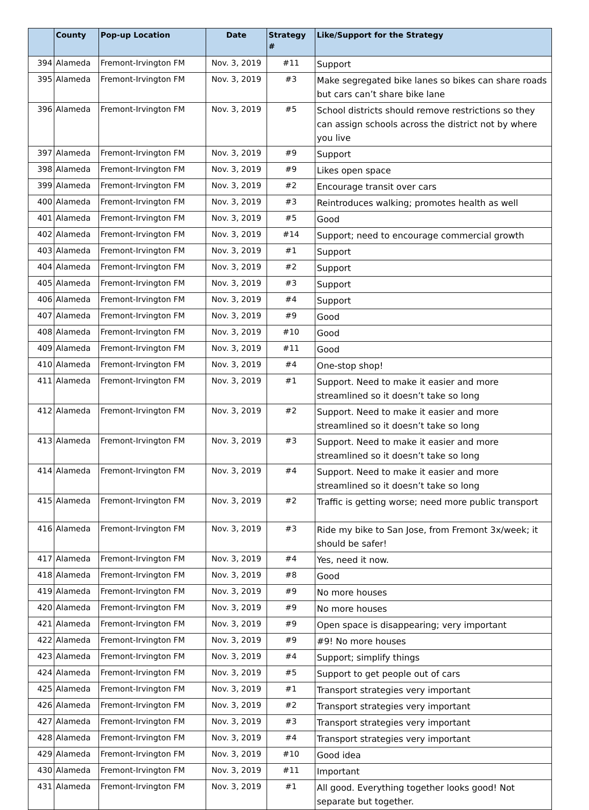| | County | Pop-up Location | Date | Strategy # | Like/Support for the Strategy |
| --- | --- | --- | --- | --- | --- |
| 394 | Alameda | Fremont-Irvington FM | Nov. 3, 2019 | #11 | Support |
| 395 | Alameda | Fremont-Irvington FM | Nov. 3, 2019 | #3 | Make segregated bike lanes so bikes can share roads but cars can’t share bike lane |
| 396 | Alameda | Fremont-Irvington FM | Nov. 3, 2019 | #5 | School districts should remove restrictions so they can assign schools across the district not by where you live |
| 397 | Alameda | Fremont-Irvington FM | Nov. 3, 2019 | #9 | Support |
| 398 | Alameda | Fremont-Irvington FM | Nov. 3, 2019 | #9 | Likes open space |
| 399 | Alameda | Fremont-Irvington FM | Nov. 3, 2019 | #2 | Encourage transit over cars |
| 400 | Alameda | Fremont-Irvington FM | Nov. 3, 2019 | #3 | Reintroduces walking; promotes health as well |
| 401 | Alameda | Fremont-Irvington FM | Nov. 3, 2019 | #5 | Good |
| 402 | Alameda | Fremont-Irvington FM | Nov. 3, 2019 | #14 | Support; need to encourage commercial growth |
| 403 | Alameda | Fremont-Irvington FM | Nov. 3, 2019 | #1 | Support |
| 404 | Alameda | Fremont-Irvington FM | Nov. 3, 2019 | #2 | Support |
| 405 | Alameda | Fremont-Irvington FM | Nov. 3, 2019 | #3 | Support |
| 406 | Alameda | Fremont-Irvington FM | Nov. 3, 2019 | #4 | Support |
| 407 | Alameda | Fremont-Irvington FM | Nov. 3, 2019 | #9 | Good |
| 408 | Alameda | Fremont-Irvington FM | Nov. 3, 2019 | #10 | Good |
| 409 | Alameda | Fremont-Irvington FM | Nov. 3, 2019 | #11 | Good |
| 410 | Alameda | Fremont-Irvington FM | Nov. 3, 2019 | #4 | One-stop shop! |
| 411 | Alameda | Fremont-Irvington FM | Nov. 3, 2019 | #1 | Support. Need to make it easier and more streamlined so it doesn’t take so long |
| 412 | Alameda | Fremont-Irvington FM | Nov. 3, 2019 | #2 | Support. Need to make it easier and more streamlined so it doesn’t take so long |
| 413 | Alameda | Fremont-Irvington FM | Nov. 3, 2019 | #3 | Support. Need to make it easier and more streamlined so it doesn’t take so long |
| 414 | Alameda | Fremont-Irvington FM | Nov. 3, 2019 | #4 | Support. Need to make it easier and more streamlined so it doesn’t take so long |
| 415 | Alameda | Fremont-Irvington FM | Nov. 3, 2019 | #2 | Traffic is getting worse; need more public transport |
| 416 | Alameda | Fremont-Irvington FM | Nov. 3, 2019 | #3 | Ride my bike to San Jose, from Fremont 3x/week; it should be safer! |
| 417 | Alameda | Fremont-Irvington FM | Nov. 3, 2019 | #4 | Yes, need it now. |
| 418 | Alameda | Fremont-Irvington FM | Nov. 3, 2019 | #8 | Good |
| 419 | Alameda | Fremont-Irvington FM | Nov. 3, 2019 | #9 | No more houses |
| 420 | Alameda | Fremont-Irvington FM | Nov. 3, 2019 | #9 | No more houses |
| 421 | Alameda | Fremont-Irvington FM | Nov. 3, 2019 | #9 | Open space is disappearing; very important |
| 422 | Alameda | Fremont-Irvington FM | Nov. 3, 2019 | #9 | #9! No more houses |
| 423 | Alameda | Fremont-Irvington FM | Nov. 3, 2019 | #4 | Support; simplify things |
| 424 | Alameda | Fremont-Irvington FM | Nov. 3, 2019 | #5 | Support to get people out of cars |
| 425 | Alameda | Fremont-Irvington FM | Nov. 3, 2019 | #1 | Transport strategies very important |
| 426 | Alameda | Fremont-Irvington FM | Nov. 3, 2019 | #2 | Transport strategies very important |
| 427 | Alameda | Fremont-Irvington FM | Nov. 3, 2019 | #3 | Transport strategies very important |
| 428 | Alameda | Fremont-Irvington FM | Nov. 3, 2019 | #4 | Transport strategies very important |
| 429 | Alameda | Fremont-Irvington FM | Nov. 3, 2019 | #10 | Good idea |
| 430 | Alameda | Fremont-Irvington FM | Nov. 3, 2019 | #11 | Important |
| 431 | Alameda | Fremont-Irvington FM | Nov. 3, 2019 | #1 | All good. Everything together looks good! Not separate but together. |